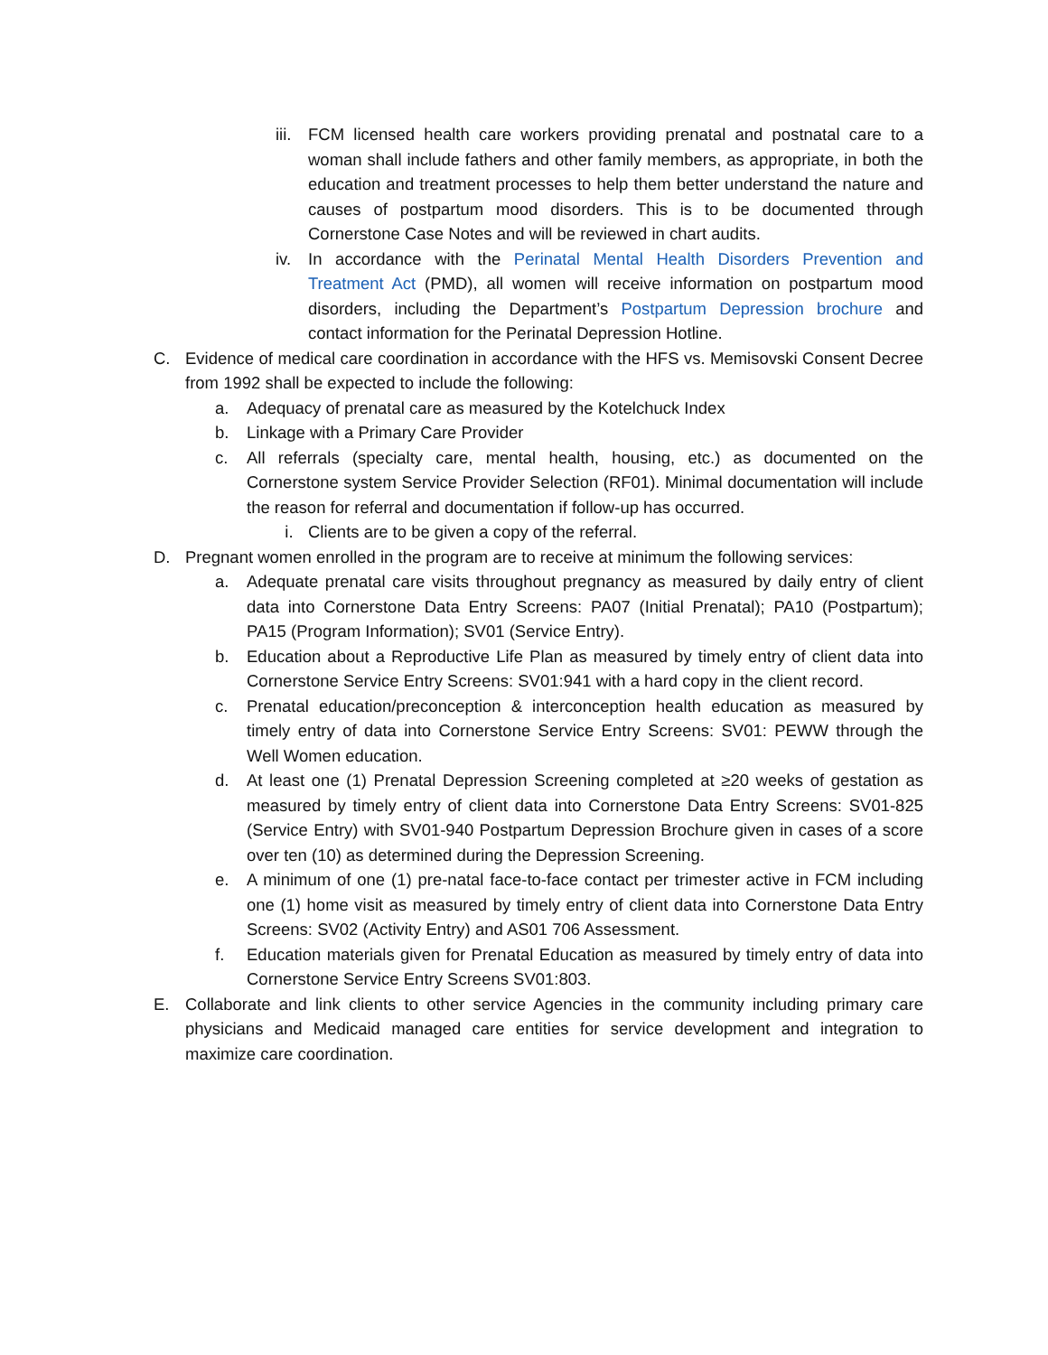iii. FCM licensed health care workers providing prenatal and postnatal care to a woman shall include fathers and other family members, as appropriate, in both the education and treatment processes to help them better understand the nature and causes of postpartum mood disorders. This is to be documented through Cornerstone Case Notes and will be reviewed in chart audits.
iv. In accordance with the Perinatal Mental Health Disorders Prevention and Treatment Act (PMD), all women will receive information on postpartum mood disorders, including the Department’s Postpartum Depression brochure and contact information for the Perinatal Depression Hotline.
C. Evidence of medical care coordination in accordance with the HFS vs. Memisovski Consent Decree from 1992 shall be expected to include the following:
a. Adequacy of prenatal care as measured by the Kotelchuck Index
b. Linkage with a Primary Care Provider
c. All referrals (specialty care, mental health, housing, etc.) as documented on the Cornerstone system Service Provider Selection (RF01). Minimal documentation will include the reason for referral and documentation if follow-up has occurred.
i. Clients are to be given a copy of the referral.
D. Pregnant women enrolled in the program are to receive at minimum the following services:
a. Adequate prenatal care visits throughout pregnancy as measured by daily entry of client data into Cornerstone Data Entry Screens: PA07 (Initial Prenatal); PA10 (Postpartum); PA15 (Program Information); SV01 (Service Entry).
b. Education about a Reproductive Life Plan as measured by timely entry of client data into Cornerstone Service Entry Screens: SV01:941 with a hard copy in the client record.
c. Prenatal education/preconception & interconception health education as measured by timely entry of data into Cornerstone Service Entry Screens: SV01: PEWW through the Well Women education.
d. At least one (1) Prenatal Depression Screening completed at ≥20 weeks of gestation as measured by timely entry of client data into Cornerstone Data Entry Screens: SV01-825 (Service Entry) with SV01-940 Postpartum Depression Brochure given in cases of a score over ten (10) as determined during the Depression Screening.
e. A minimum of one (1) pre-natal face-to-face contact per trimester active in FCM including one (1) home visit as measured by timely entry of client data into Cornerstone Data Entry Screens: SV02 (Activity Entry) and AS01 706 Assessment.
f. Education materials given for Prenatal Education as measured by timely entry of data into Cornerstone Service Entry Screens SV01:803.
E. Collaborate and link clients to other service Agencies in the community including primary care physicians and Medicaid managed care entities for service development and integration to maximize care coordination.